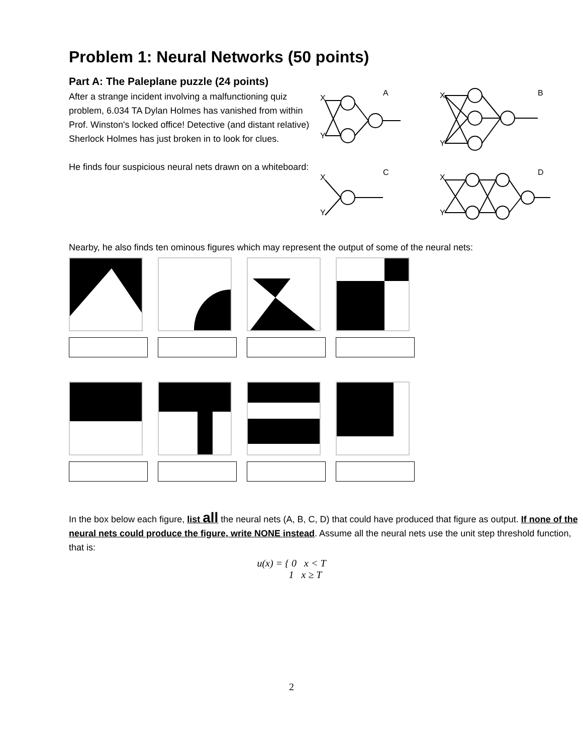Problem 1: Neural Networks (50 points)
Part A: The Paleplane puzzle (24 points)
After a strange incident involving a malfunctioning quiz problem, 6.034 TA Dylan Holmes has vanished from within Prof. Winston's locked office! Detective (and distant relative) Sherlock Holmes has just broken in to look for clues.
He finds four suspicious neural nets drawn on a whiteboard:
X
Y
A
X
Y
B
X
Y
C
X
Y
D
Nearby, he also finds ten ominous figures which may represent the output of some of the neural nets:
In the box below each figure, list all the neural nets (A, B, C, D) that could have produced that figure as output. If none of the neural nets could produce the figure, write NONE instead. Assume all the neural nets use the unit step threshold function, that is:
u(x) = { 0 x < T
1 x ≥ T
2